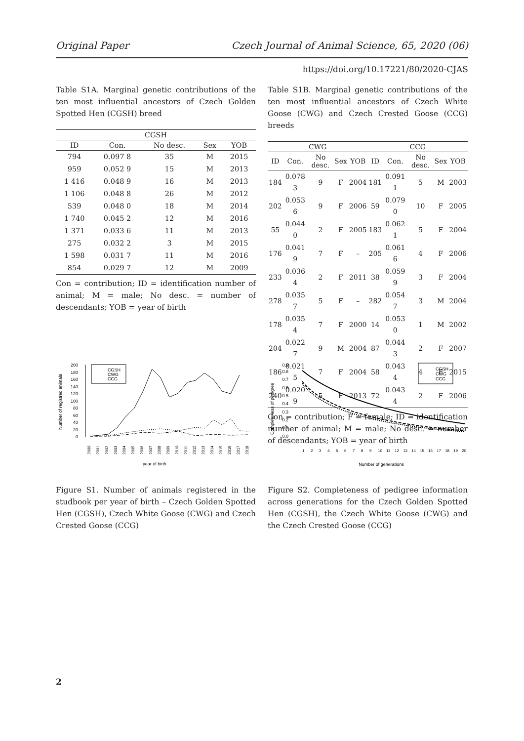Original Paper Czech Journal of Animal Science, 65, 2020 (06)
https://doi.org/10.17221/80/2020-CJAS
Table S1A. Marginal genetic contributions of the ten most influential ancestors of Czech Golden Spotted Hen (CGSH) breed
| CGSH | | | | |
| --- | --- | --- | --- | --- |
| ID | Con. | No desc. | Sex | YOB |
| 794 | 0.097 8 | 35 | M | 2015 |
| 959 | 0.052 9 | 15 | M | 2013 |
| 1 416 | 0.048 9 | 16 | M | 2013 |
| 1 106 | 0.048 8 | 26 | M | 2012 |
| 539 | 0.048 0 | 18 | M | 2014 |
| 1 740 | 0.045 2 | 12 | M | 2016 |
| 1 371 | 0.033 6 | 11 | M | 2013 |
| 275 | 0.032 2 | 3 | M | 2015 |
| 1 598 | 0.031 7 | 11 | M | 2016 |
| 854 | 0.029 7 | 12 | M | 2009 |
Con = contribution; ID = identification number of animal; M = male; No desc. = number of descendants; YOB = year of birth
Table S1B. Marginal genetic contributions of the ten most influential ancestors of Czech White Goose (CWG) and Czech Crested Goose (CCG) breeds
| CWG | | | | | CCG | | | | |
| --- | --- | --- | --- | --- | --- | --- | --- | --- | --- |
| ID | Con. | No desc. | Sex | YOB | ID | Con. | No desc. | Sex | YOB |
| 184 | 0.078 3 | 9 | F | 2004 | 181 | 0.091 1 | 5 | M | 2003 |
| 202 | 0.053 6 | 9 | F | 2006 | 59 | 0.079 0 | 10 | F | 2005 |
| 55 | 0.044 0 | 2 | F | 2005 | 183 | 0.062 1 | 5 | F | 2004 |
| 176 | 0.041 9 | 7 | F | – | 205 | 0.061 6 | 4 | F | 2006 |
| 233 | 0.036 4 | 2 | F | 2011 | 38 | 0.059 9 | 3 | F | 2004 |
| 278 | 0.035 7 | 5 | F | – | 282 | 0.054 7 | 3 | M | 2004 |
| 178 | 0.035 4 | 7 | F | 2000 | 14 | 0.053 0 | 1 | M | 2002 |
| 204 | 0.022 7 | 9 | M | 2004 | 87 | 0.044 3 | 2 | F | 2007 |
| 186 | 0.021 5 | 7 | F | 2004 | 58 | 0.043 4 | 4 | F | 2015 |
| 240 | 0.020 9 | 5 | F | 2013 | 72 | 0.043 4 | 2 | F | 2006 |
Con = contribution; F = female; ID = identification number of animal; M = male; No desc. = number of descendants; YOB = year of birth
Number of registred animals
200
180
160
140
120
100
80
60
40
20
0
CGSH
CWG
CCG
2000
2001
2002
2003
2004
2005
2006
2007
2008
2009
2010
2011
2012
2013
2014
2015
2016
2017
2018
year of birth
Completeness of pedigree
0.9
0.8
0.7
0.6
0.5
0.4
0.3
0.2
0.1
0.0
CGSH
CWG
CCG
1
2
3
4
5
6
7
8
9
10
11
12
13
14
15
16
17
18
19
20
Number of generations
Figure S1. Number of animals registered in the studbook per year of birth – Czech Golden Spotted Hen (CGSH), Czech White Goose (CWG) and Czech Crested Goose (CCG)
Figure S2. Completeness of pedigree information across generations for the Czech Golden Spotted Hen (CGSH), the Czech White Goose (CWG) and the Czech Crested Goose (CCG)
2